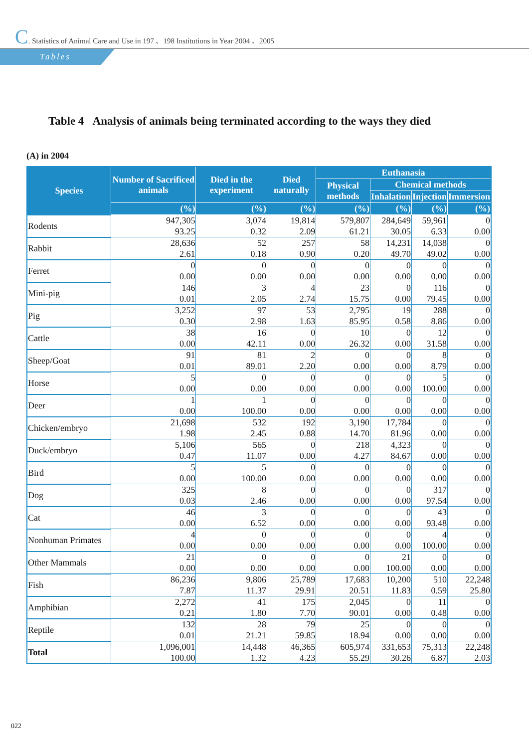C. Statistics of Animal Care and Use in 197 、198 Institutions in Year 2004 、2005
Tables
Table 4 Analysis of animals being terminated according to the ways they died
(A) in 2004
| Species | Number of Sacrificed animals | Died in the experiment | Died naturally | Euthanasia | | | |
| --- | --- | --- | --- | --- | --- | --- | --- |
| | | | | Physical methods | Chemical methods | | |
| | | | | | Inhalation | Injection | Immersion |
| | (%) | (%) | (%) | (%) | (%) | (%) | (%) |
| Rodents | 947,305 | 3,074 | 19,814 | 579,807 | 284,649 | 59,961 | 0 |
| | 93.25 | 0.32 | 2.09 | 61.21 | 30.05 | 6.33 | 0.00 |
| Rabbit | 28,636 | 52 | 257 | 58 | 14,231 | 14,038 | 0 |
| | 2.61 | 0.18 | 0.90 | 0.20 | 49.70 | 49.02 | 0.00 |
| Ferret | 0 | 0 | 0 | 0 | 0 | 0 | 0 |
| | 0.00 | 0.00 | 0.00 | 0.00 | 0.00 | 0.00 | 0.00 |
| Mini-pig | 146 | 3 | 4 | 23 | 0 | 116 | 0 |
| | 0.01 | 2.05 | 2.74 | 15.75 | 0.00 | 79.45 | 0.00 |
| Pig | 3,252 | 97 | 53 | 2,795 | 19 | 288 | 0 |
| | 0.30 | 2.98 | 1.63 | 85.95 | 0.58 | 8.86 | 0.00 |
| Cattle | 38 | 16 | 0 | 10 | 0 | 12 | 0 |
| | 0.00 | 42.11 | 0.00 | 26.32 | 0.00 | 31.58 | 0.00 |
| Sheep/Goat | 91 | 81 | 2 | 0 | 0 | 8 | 0 |
| | 0.01 | 89.01 | 2.20 | 0.00 | 0.00 | 8.79 | 0.00 |
| Horse | 5 | 0 | 0 | 0 | 0 | 5 | 0 |
| | 0.00 | 0.00 | 0.00 | 0.00 | 0.00 | 100.00 | 0.00 |
| Deer | 1 | 1 | 0 | 0 | 0 | 0 | 0 |
| | 0.00 | 100.00 | 0.00 | 0.00 | 0.00 | 0.00 | 0.00 |
| Chicken/embryo | 21,698 | 532 | 192 | 3,190 | 17,784 | 0 | 0 |
| | 1.98 | 2.45 | 0.88 | 14.70 | 81.96 | 0.00 | 0.00 |
| Duck/embryo | 5,106 | 565 | 0 | 218 | 4,323 | 0 | 0 |
| | 0.47 | 11.07 | 0.00 | 4.27 | 84.67 | 0.00 | 0.00 |
| Bird | 5 | 5 | 0 | 0 | 0 | 0 | 0 |
| | 0.00 | 100.00 | 0.00 | 0.00 | 0.00 | 0.00 | 0.00 |
| Dog | 325 | 8 | 0 | 0 | 0 | 317 | 0 |
| | 0.03 | 2.46 | 0.00 | 0.00 | 0.00 | 97.54 | 0.00 |
| Cat | 46 | 3 | 0 | 0 | 0 | 43 | 0 |
| | 0.00 | 6.52 | 0.00 | 0.00 | 0.00 | 93.48 | 0.00 |
| Nonhuman Primates | 4 | 0 | 0 | 0 | 0 | 4 | 0 |
| | 0.00 | 0.00 | 0.00 | 0.00 | 0.00 | 100.00 | 0.00 |
| Other Mammals | 21 | 0 | 0 | 0 | 21 | 0 | 0 |
| | 0.00 | 0.00 | 0.00 | 0.00 | 100.00 | 0.00 | 0.00 |
| Fish | 86,236 | 9,806 | 25,789 | 17,683 | 10,200 | 510 | 22,248 |
| | 7.87 | 11.37 | 29.91 | 20.51 | 11.83 | 0.59 | 25.80 |
| Amphibian | 2,272 | 41 | 175 | 2,045 | 0 | 11 | 0 |
| | 0.21 | 1.80 | 7.70 | 90.01 | 0.00 | 0.48 | 0.00 |
| Reptile | 132 | 28 | 79 | 25 | 0 | 0 | 0 |
| | 0.01 | 21.21 | 59.85 | 18.94 | 0.00 | 0.00 | 0.00 |
| Total | 1,096,001 | 14,448 | 46,365 | 605,974 | 331,653 | 75,313 | 22,248 |
| | 100.00 | 1.32 | 4.23 | 55.29 | 30.26 | 6.87 | 2.03 |
022